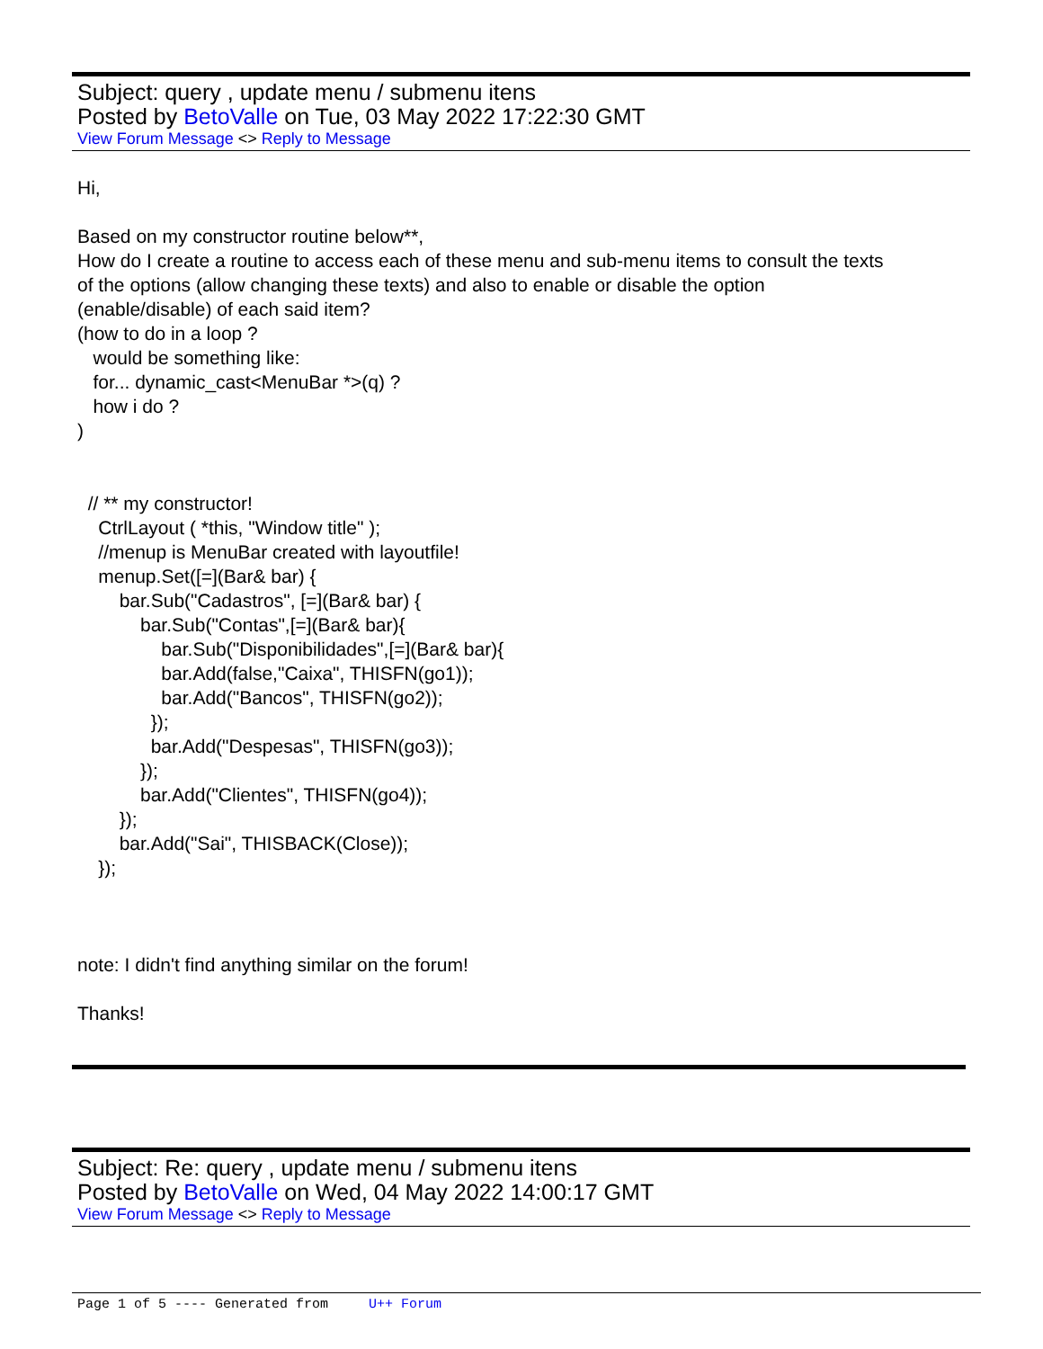Subject: query , update menu / submenu itens
Posted by BetoValle on Tue, 03 May 2022 17:22:30 GMT
View Forum Message <> Reply to Message
Hi,

Based on my constructor routine below**,
How do I create a routine to access each of these menu and sub-menu items to consult the texts
of the options (allow changing these texts) and also to enable or disable the option
(enable/disable) of each said item?
(how to do in a loop ?
   would be something like:
   for... dynamic_cast<MenuBar *>(q) ?
   how i do ?
)


  // ** my constructor!
    CtrlLayout ( *this, "Window title" );
    //menup is MenuBar created with layoutfile!
    menup.Set([=](Bar& bar) {
        bar.Sub("Cadastros", [=](Bar& bar) {
            bar.Sub("Contas",[=](Bar& bar){
                bar.Sub("Disponibilidades",[=](Bar& bar){
                bar.Add(false,"Caixa", THISFN(go1));
                bar.Add("Bancos", THISFN(go2));
              });
              bar.Add("Despesas", THISFN(go3));
            });
            bar.Add("Clientes", THISFN(go4));
        });
        bar.Add("Sai", THISBACK(Close));
    });



note: I didn't find anything similar on the forum!

Thanks!
Subject: Re: query , update menu / submenu itens
Posted by BetoValle on Wed, 04 May 2022 14:00:17 GMT
View Forum Message <> Reply to Message
Page 1 of 5 ---- Generated from U++ Forum